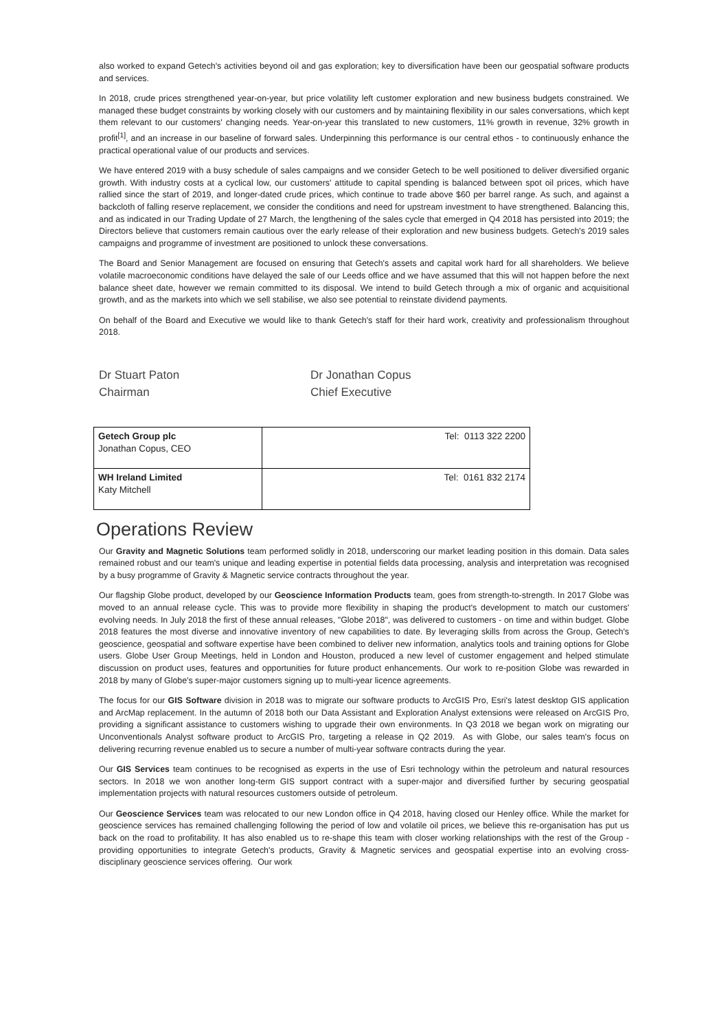also worked to expand Getech's activities beyond oil and gas exploration; key to diversification have been our geospatial software products and services.
In 2018, crude prices strengthened year-on-year, but price volatility left customer exploration and new business budgets constrained. We managed these budget constraints by working closely with our customers and by maintaining flexibility in our sales conversations, which kept them relevant to our customers' changing needs. Year-on-year this translated to new customers, 11% growth in revenue, 32% growth in profit<sup>[1]</sup>, and an increase in our baseline of forward sales. Underpinning this performance is our central ethos - to continuously enhance the practical operational value of our products and services.
We have entered 2019 with a busy schedule of sales campaigns and we consider Getech to be well positioned to deliver diversified organic growth. With industry costs at a cyclical low, our customers' attitude to capital spending is balanced between spot oil prices, which have rallied since the start of 2019, and longer-dated crude prices, which continue to trade above $60 per barrel range. As such, and against a backcloth of falling reserve replacement, we consider the conditions and need for upstream investment to have strengthened. Balancing this, and as indicated in our Trading Update of 27 March, the lengthening of the sales cycle that emerged in Q4 2018 has persisted into 2019; the Directors believe that customers remain cautious over the early release of their exploration and new business budgets. Getech's 2019 sales campaigns and programme of investment are positioned to unlock these conversations.
The Board and Senior Management are focused on ensuring that Getech's assets and capital work hard for all shareholders. We believe volatile macroeconomic conditions have delayed the sale of our Leeds office and we have assumed that this will not happen before the next balance sheet date, however we remain committed to its disposal. We intend to build Getech through a mix of organic and acquisitional growth, and as the markets into which we sell stabilise, we also see potential to reinstate dividend payments.
On behalf of the Board and Executive we would like to thank Getech's staff for their hard work, creativity and professionalism throughout 2018.
Dr Stuart Paton
Chairman
Dr Jonathan Copus
Chief Executive
| Getech Group plc Jonathan Copus, CEO | Tel: 0113 322 2200 |
| WH Ireland Limited Katy Mitchell | Tel: 0161 832 2174 |
Operations Review
Our Gravity and Magnetic Solutions team performed solidly in 2018, underscoring our market leading position in this domain. Data sales remained robust and our team's unique and leading expertise in potential fields data processing, analysis and interpretation was recognised by a busy programme of Gravity & Magnetic service contracts throughout the year.
Our flagship Globe product, developed by our Geoscience Information Products team, goes from strength-to-strength. In 2017 Globe was moved to an annual release cycle. This was to provide more flexibility in shaping the product's development to match our customers' evolving needs. In July 2018 the first of these annual releases, "Globe 2018", was delivered to customers - on time and within budget. Globe 2018 features the most diverse and innovative inventory of new capabilities to date. By leveraging skills from across the Group, Getech's geoscience, geospatial and software expertise have been combined to deliver new information, analytics tools and training options for Globe users. Globe User Group Meetings, held in London and Houston, produced a new level of customer engagement and helped stimulate discussion on product uses, features and opportunities for future product enhancements. Our work to re-position Globe was rewarded in 2018 by many of Globe's super-major customers signing up to multi-year licence agreements.
The focus for our GIS Software division in 2018 was to migrate our software products to ArcGIS Pro, Esri's latest desktop GIS application and ArcMap replacement. In the autumn of 2018 both our Data Assistant and Exploration Analyst extensions were released on ArcGIS Pro, providing a significant assistance to customers wishing to upgrade their own environments. In Q3 2018 we began work on migrating our Unconventionals Analyst software product to ArcGIS Pro, targeting a release in Q2 2019. As with Globe, our sales team's focus on delivering recurring revenue enabled us to secure a number of multi-year software contracts during the year.
Our GIS Services team continues to be recognised as experts in the use of Esri technology within the petroleum and natural resources sectors. In 2018 we won another long-term GIS support contract with a super-major and diversified further by securing geospatial implementation projects with natural resources customers outside of petroleum.
Our Geoscience Services team was relocated to our new London office in Q4 2018, having closed our Henley office. While the market for geoscience services has remained challenging following the period of low and volatile oil prices, we believe this re-organisation has put us back on the road to profitability. It has also enabled us to re-shape this team with closer working relationships with the rest of the Group - providing opportunities to integrate Getech's products, Gravity & Magnetic services and geospatial expertise into an evolving cross-disciplinary geoscience services offering. Our work